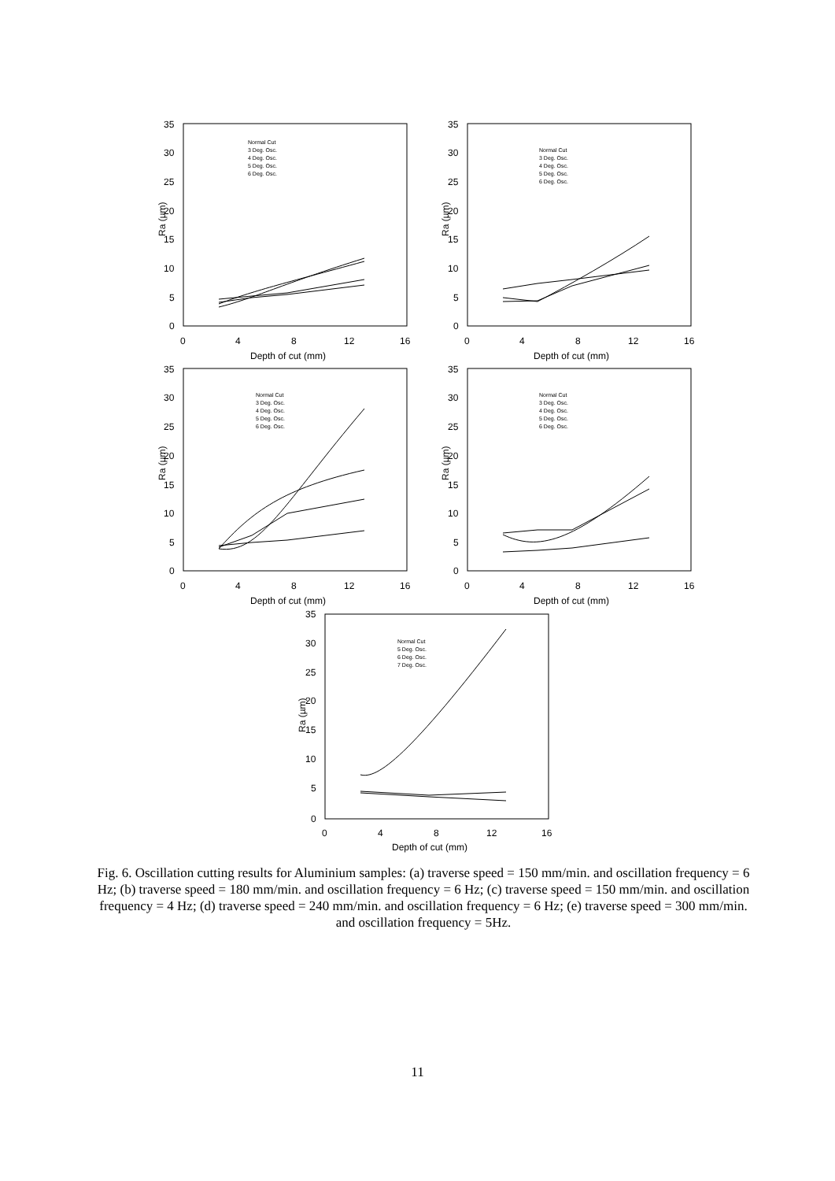Ra (µm)
Ra (µm)
Ra (µm)
Ra (µm)
Ra (µm)
Depth of cut (mm)
Depth of cut (mm)
Depth of cut (mm)
Depth of cut (mm)
Depth of cut (mm)
Normal Cut
3 Deg. Osc.
4 Deg. Osc.
5 Deg. Osc.
6 Deg. Osc.
Normal Cut
3 Deg. Osc.
4 Deg. Osc.
5 Deg. Osc.
6 Deg. Osc.
Normal Cut
3 Deg. Osc.
4 Deg. Osc.
5 Deg. Osc.
6 Deg. Osc.
Normal Cut
3 Deg. Osc.
4 Deg. Osc.
5 Deg. Osc.
6 Deg. Osc.
Normal Cut
5 Deg. Osc.
6 Deg. Osc.
7 Deg. Osc.
0
4
8
12
16
0
4
8
12
16
0
4
8
12
16
0
4
8
12
16
0
4
8
12
16
35
30
25
20
15
10
5
0
35
30
25
20
15
10
5
0
35
30
25
20
15
10
5
0
35
30
25
20
15
10
5
0
35
30
25
20
15
10
5
0
Fig. 6. Oscillation cutting results for Aluminium samples: (a) traverse speed = 150 mm/min. and oscillation frequency = 6 Hz; (b) traverse speed = 180 mm/min. and oscillation frequency = 6 Hz; (c) traverse speed = 150 mm/min. and oscillation frequency = 4 Hz; (d) traverse speed = 240 mm/min. and oscillation frequency = 6 Hz; (e) traverse speed = 300 mm/min. and oscillation frequency = 5Hz.
11